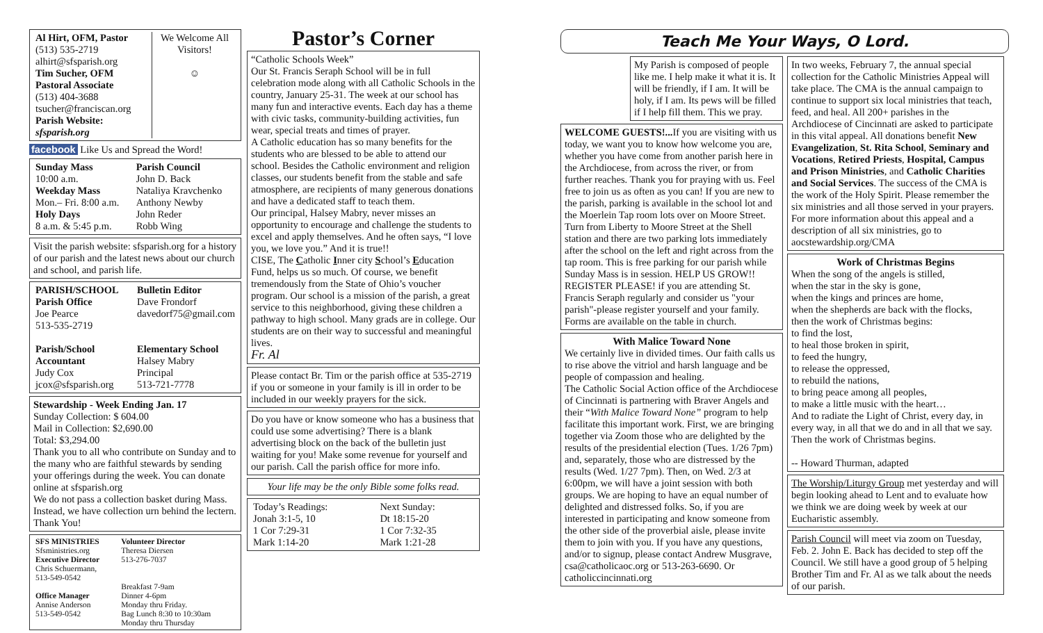| Al Hirt, OFM, Pastor (513) 535-2719 alhirt@sfsparish.org Tim Sucher, OFM Pastoral Associate (513) 404-3688 tsucher@franciscan.org Parish Website: sfsparish.org | We Welcome All Visitors! ☺ |
facebook Like Us and Spread the Word!
| Sunday Mass 10:00 a.m. Weekday Mass Mon.– Fri. 8:00 a.m. Holy Days 8 a.m. & 5:45 p.m. | Parish Council John D. Back Nataliya Kravchenko Anthony Newby John Reder Robb Wing |
Visit the parish website: sfsparish.org for a history of our parish and the latest news about our church and school, and parish life.
| PARISH/SCHOOL Parish Office Joe Pearce 513-535-2719 | Bulletin Editor Dave Frondorf davedorf75@gmail.com |
| Parish/School Accountant Judy Cox jcox@sfsparish.org | Elementary School Halsey Mabry Principal 513-721-7778 |
Stewardship - Week Ending Jan. 17
Sunday Collection: $ 604.00
Mail in Collection: $2,690.00
Total: $3,294.00
Thank you to all who contribute on Sunday and to the many who are faithful stewards by sending your offerings during the week. You can donate online at sfsparish.org
We do not pass a collection basket during Mass. Instead, we have collection urn behind the lectern. Thank You!
| SFS MINISTRIES Sfsministries.org Executive Director Chris Schuermann, 513-549-0542 Office Manager Annise Anderson 513-549-0542 | Volunteer Director Theresa Diersen 513-276-7037 Breakfast 7-9am Dinner 4-6pm Monday thru Friday. Bag Lunch 8:30 to 10:30am Monday thru Thursday |
Pastor’s Corner
“Catholic Schools Week”
Our St. Francis Seraph School will be in full celebration mode along with all Catholic Schools in the country, January 25-31. The week at our school has many fun and interactive events. Each day has a theme with civic tasks, community-building activities, fun wear, special treats and times of prayer.
A Catholic education has so many benefits for the students who are blessed to be able to attend our school. Besides the Catholic environment and religion classes, our students benefit from the stable and safe atmosphere, are recipients of many generous donations and have a dedicated staff to teach them.
Our principal, Halsey Mabry, never misses an opportunity to encourage and challenge the students to excel and apply themselves. And he often says, “I love you, we love you.” And it is true!!
CISE, The Catholic Inner city School’s Education Fund, helps us so much. Of course, we benefit tremendously from the State of Ohio’s voucher program. Our school is a mission of the parish, a great service to this neighborhood, giving these children a pathway to high school. Many grads are in college. Our students are on their way to successful and meaningful lives.
Fr. Al
Please contact Br. Tim or the parish office at 535-2719 if you or someone in your family is ill in order to be included in our weekly prayers for the sick.
Do you have or know someone who has a business that could use some advertising? There is a blank advertising block on the back of the bulletin just waiting for you! Make some revenue for yourself and our parish. Call the parish office for more info.
Your life may be the only Bible some folks read.
| Today’s Readings: Jonah 3:1-5, 10 1 Cor 7:29-31 Mark 1:14-20 | Next Sunday: Dt 18:15-20 1 Cor 7:32-35 Mark 1:21-28 |
Teach Me Your Ways, O Lord.
My Parish is composed of people like me. I help make it what it is. It will be friendly, if I am. It will be holy, if I am. Its pews will be filled if I help fill them. This we pray.
WELCOME GUESTS!... If you are visiting with us today, we want you to know how welcome you are, whether you have come from another parish here in the Archdiocese, from across the river, or from further reaches. Thank you for praying with us. Feel free to join us as often as you can! If you are new to the parish, parking is available in the school lot and the Moerlein Tap room lots over on Moore Street. Turn from Liberty to Moore Street at the Shell station and there are two parking lots immediately after the school on the left and right across from the tap room. This is free parking for our parish while Sunday Mass is in session. HELP US GROW!! REGISTER PLEASE! if you are attending St. Francis Seraph regularly and consider us "your parish"-please register yourself and your family. Forms are available on the table in church.
With Malice Toward None
We certainly live in divided times. Our faith calls us to rise above the vitriol and harsh language and be people of compassion and healing.
The Catholic Social Action office of the Archdiocese of Cincinnati is partnering with Braver Angels and their “With Malice Toward None” program to help facilitate this important work. First, we are bringing together via Zoom those who are delighted by the results of the presidential election (Tues. 1/26 7pm) and, separately, those who are distressed by the results (Wed. 1/27 7pm). Then, on Wed. 2/3 at 6:00pm, we will have a joint session with both groups. We are hoping to have an equal number of delighted and distressed folks. So, if you are interested in participating and know someone from the other side of the proverbial aisle, please invite them to join with you. If you have any questions, and/or to signup, please contact Andrew Musgrave, csa@catholicaoc.org or 513-263-6690. Or catholiccincinnati.org
In two weeks, February 7, the annual special collection for the Catholic Ministries Appeal will take place. The CMA is the annual campaign to continue to support six local ministries that teach, feed, and heal. All 200+ parishes in the Archdiocese of Cincinnati are asked to participate in this vital appeal. All donations benefit New Evangelization, St. Rita School, Seminary and Vocations, Retired Priests, Hospital, Campus and Prison Ministries, and Catholic Charities and Social Services. The success of the CMA is the work of the Holy Spirit. Please remember the six ministries and all those served in your prayers. For more information about this appeal and a description of all six ministries, go to aocstewardship.org/CMA
Work of Christmas Begins
When the song of the angels is stilled,
when the star in the sky is gone,
when the kings and princes are home,
when the shepherds are back with the flocks,
then the work of Christmas begins:
to find the lost,
to heal those broken in spirit,
to feed the hungry,
to release the oppressed,
to rebuild the nations,
to bring peace among all peoples,
to make a little music with the heart…
And to radiate the Light of Christ, every day, in every way, in all that we do and in all that we say. Then the work of Christmas begins.
-- Howard Thurman, adapted
The Worship/Liturgy Group met yesterday and will begin looking ahead to Lent and to evaluate how we think we are doing week by week at our Eucharistic assembly.
Parish Council will meet via zoom on Tuesday, Feb. 2. John E. Back has decided to step off the Council. We still have a good group of 5 helping Brother Tim and Fr. Al as we talk about the needs of our parish.